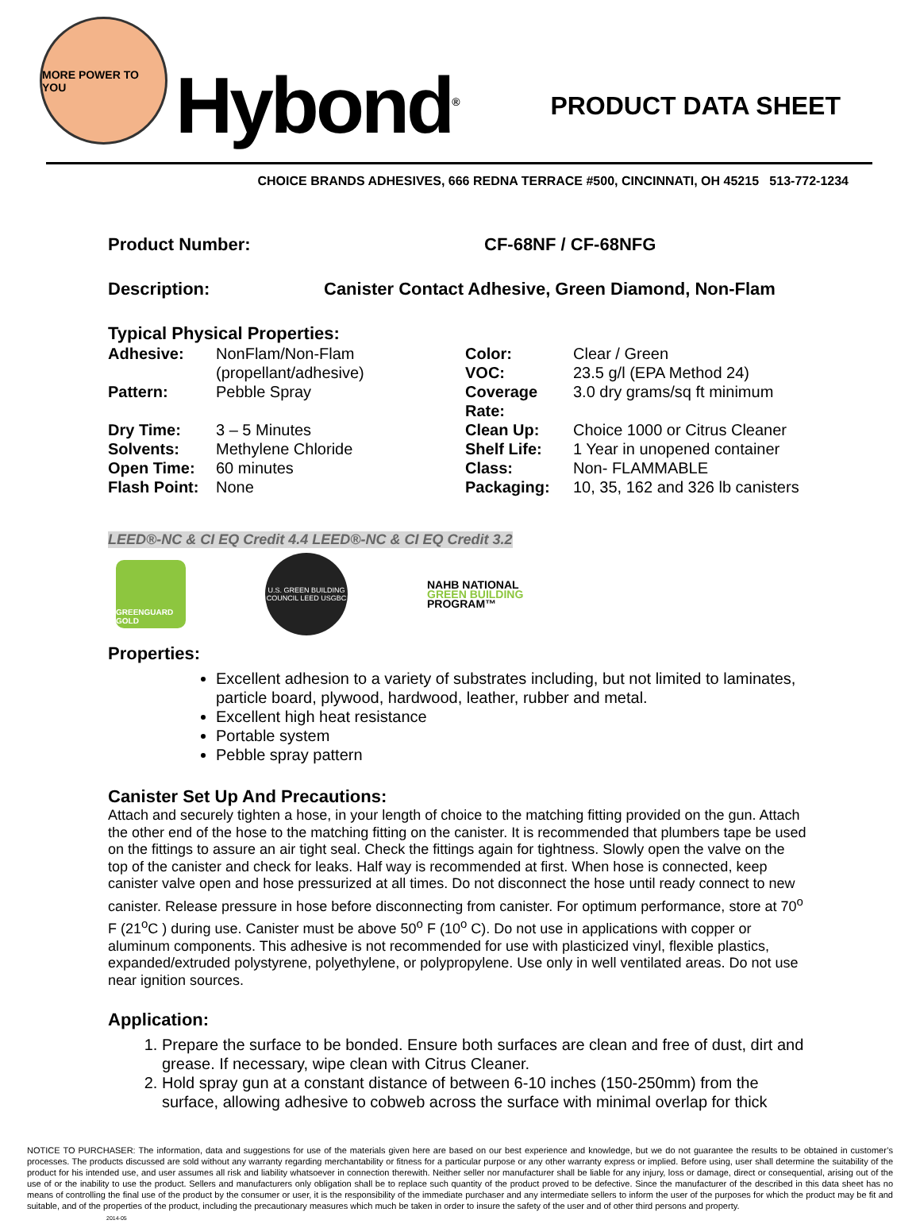MORE POWER TO YOU
Hybond<sup>®</sup>
PRODUCT DATA SHEET
CHOICE BRANDS ADHESIVES, 666 REDNA TERRACE #500, CINCINNATI, OH 45215 513-772-1234
Product Number: CF-68NF / CF-68NFG
Description: Canister Contact Adhesive, Green Diamond, Non-Flam
Typical Physical Properties:
| Adhesive: | NonFlam/Non-Flam (propellant/adhesive) | Color: VOC: | Clear / Green 23.5 g/l (EPA Method 24) |
| Pattern: | Pebble Spray | Coverage Rate: | 3.0 dry grams/sq ft minimum |
| Dry Time: | 3 – 5 Minutes | Clean Up: | Choice 1000 or Citrus Cleaner |
| Solvents: | Methylene Chloride | Shelf Life: | 1 Year in unopened container |
| Open Time: | 60 minutes | Class: | Non- FLAMMABLE |
| Flash Point: | None | Packaging: | 10, 35, 162 and 326 lb canisters |
LEED®-NC & CI EQ Credit 4.4 LEED®-NC & CI EQ Credit 3.2
GREENGUARD GOLD
U.S. GREEN BUILDING COUNCIL LEED USGBC
NAHB NATIONAL
GREEN BUILDING
PROGRAM™
Properties:
Excellent adhesion to a variety of substrates including, but not limited to laminates, particle board, plywood, hardwood, leather, rubber and metal.
Excellent high heat resistance
Portable system
Pebble spray pattern
Canister Set Up And Precautions:
Attach and securely tighten a hose, in your length of choice to the matching fitting provided on the gun. Attach the other end of the hose to the matching fitting on the canister. It is recommended that plumbers tape be used on the fittings to assure an air tight seal. Check the fittings again for tightness. Slowly open the valve on the top of the canister and check for leaks. Half way is recommended at first. When hose is connected, keep canister valve open and hose pressurized at all times. Do not disconnect the hose until ready connect to new canister. Release pressure in hose before disconnecting from canister. For optimum performance, store at 70<sup>o</sup> F (21<sup>o</sup>C ) during use. Canister must be above 50<sup>o</sup> F (10<sup>o</sup> C). Do not use in applications with copper or aluminum components. This adhesive is not recommended for use with plasticized vinyl, flexible plastics, expanded/extruded polystyrene, polyethylene, or polypropylene. Use only in well ventilated areas. Do not use near ignition sources.
Application:
1. Prepare the surface to be bonded. Ensure both surfaces are clean and free of dust, dirt and grease. If necessary, wipe clean with Citrus Cleaner.
2. Hold spray gun at a constant distance of between 6-10 inches (150-250mm) from the surface, allowing adhesive to cobweb across the surface with minimal overlap for thick
NOTICE TO PURCHASER: The information, data and suggestions for use of the materials given here are based on our best experience and knowledge, but we do not guarantee the results to be obtained in customer’s processes. The products discussed are sold without any warranty regarding merchantability or fitness for a particular purpose or any other warranty express or implied. Before using, user shall determine the suitability of the product for his intended use, and user assumes all risk and liability whatsoever in connection therewith. Neither seller nor manufacturer shall be liable for any injury, loss or damage, direct or consequential, arising out of the use of or the inability to use the product. Sellers and manufacturers only obligation shall be to replace such quantity of the product proved to be defective. Since the manufacturer of the described in this data sheet has no means of controlling the final use of the product by the consumer or user, it is the responsibility of the immediate purchaser and any intermediate sellers to inform the user of the purposes for which the product may be fit and suitable, and of the properties of the product, including the precautionary measures which much be taken in order to insure the safety of the user and of other third persons and property.
2014-05